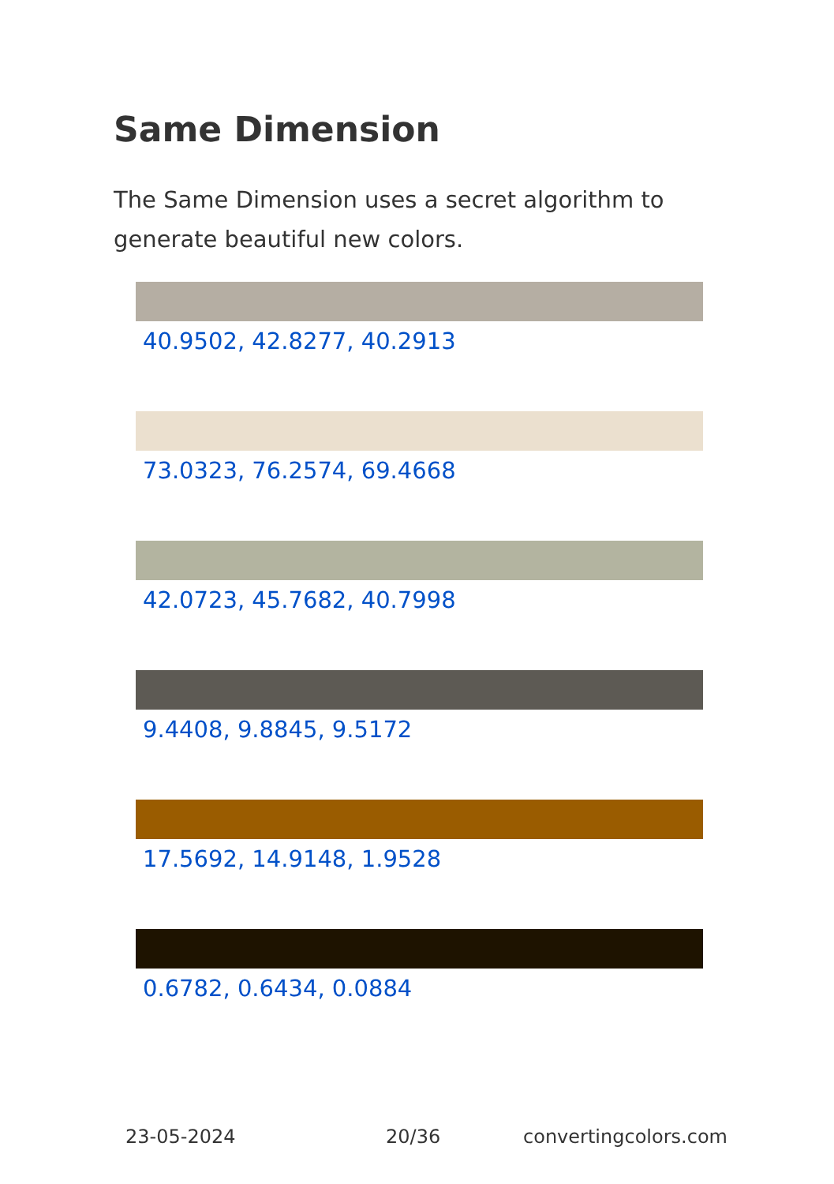Same Dimension
The Same Dimension uses a secret algorithm to generate beautiful new colors.
40.9502, 42.8277, 40.2913
73.0323, 76.2574, 69.4668
42.0723, 45.7682, 40.7998
9.4408, 9.8845, 9.5172
17.5692, 14.9148, 1.9528
0.6782, 0.6434, 0.0884
23-05-2024 20/36 convertingcolors.com